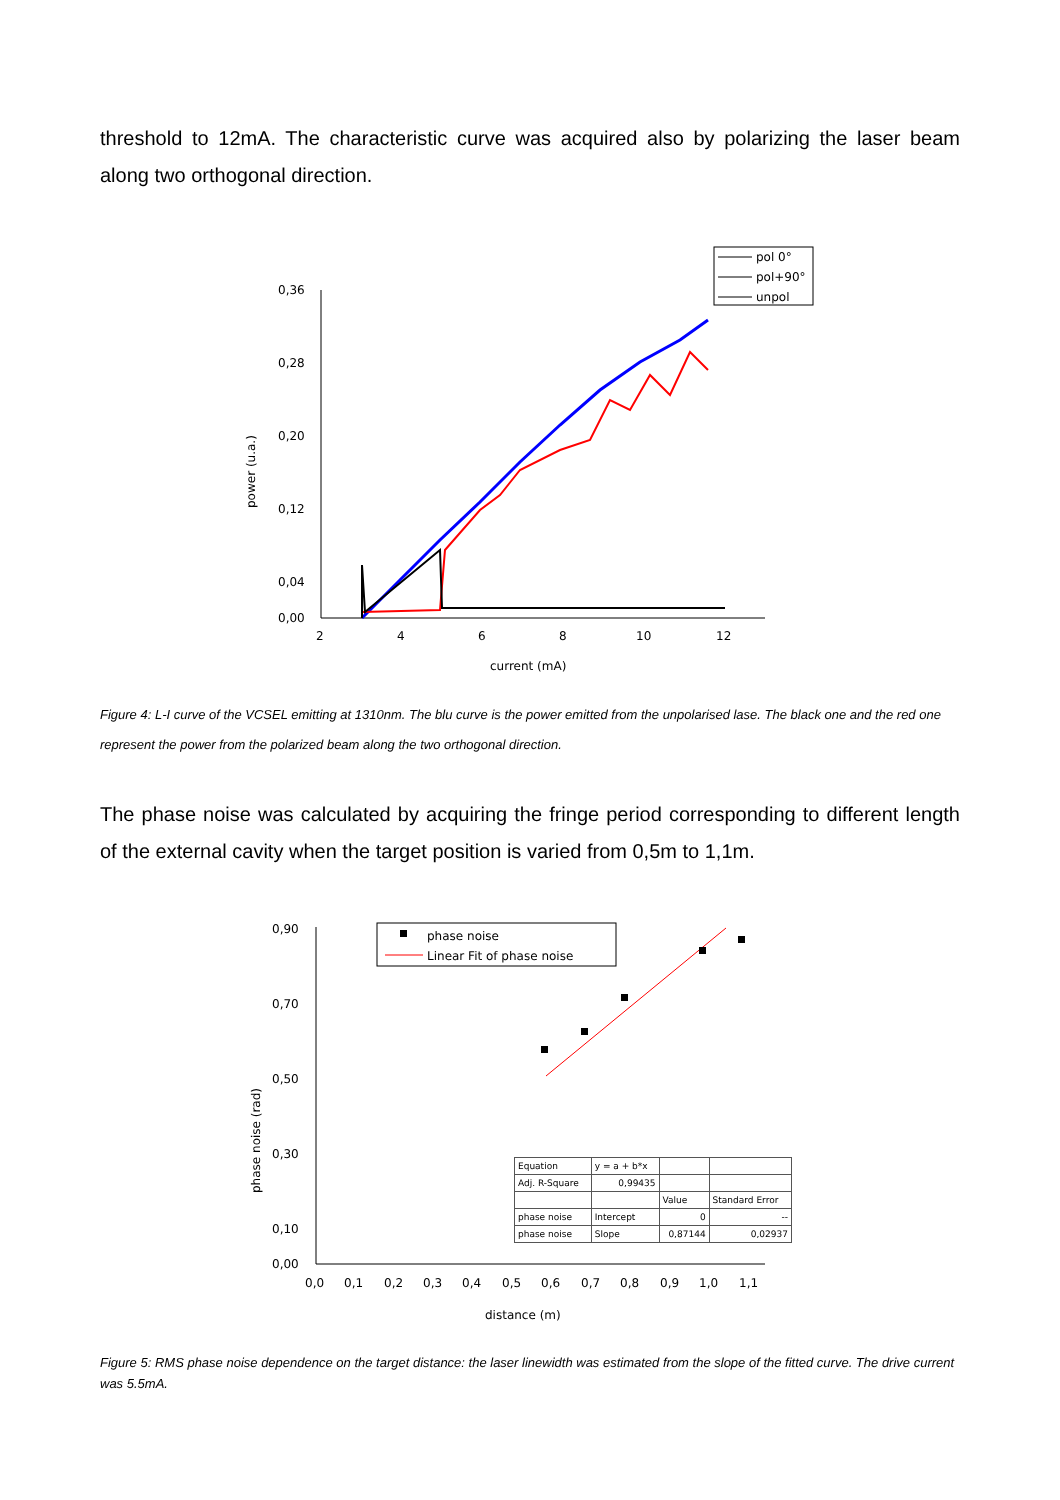threshold to 12mA. The characteristic curve was acquired also by polarizing the laser beam along two orthogonal direction.
pol 0°
pol+90°
unpol
0,36
0,28
0,20
0,12
0,04
0,00
2
4
6
8
10
12
current (mA)
power (u.a.)
Figure 4: L-I curve of the VCSEL emitting at 1310nm. The blu curve is the power emitted from the unpolarised lase. The black one and the red one represent the power from the polarized beam along the two orthogonal direction.
The phase noise was calculated by acquiring the fringe period corresponding to different length of the external cavity when the target position is varied from 0,5m to 1,1m.
phase noise
Linear Fit of phase noise
0,90
0,70
0,50
0,30
0,10
0,00
0,0
0,1
0,2
0,3
0,4
0,5
0,6
0,7
0,8
0,9
1,0
1,1
distance (m)
phase noise (rad)
| Equation | y = a + b*x | | |
| Adj. R-Square | 0,99435 | | |
| | | Value | Standard Error |
| phase noise | Intercept | 0 | -- |
| phase noise | Slope | 0,87144 | 0,02937 |
Figure 5: RMS phase noise dependence on the target distance: the laser linewidth was estimated from the slope of the fitted curve. The drive current was 5.5mA.